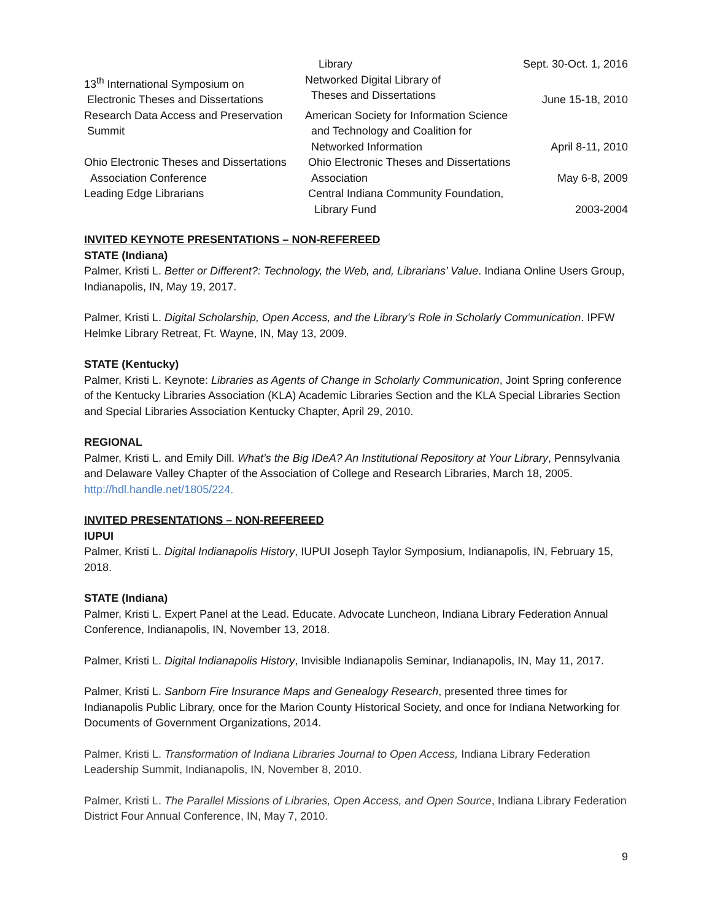| | Library | Sept. 30-Oct. 1, 2016 |
| 13<sup>th</sup> International Symposium on Electronic Theses and Dissertations | Networked Digital Library of Theses and Dissertations | June 15-18, 2010 |
| Research Data Access and Preservation Summit | American Society for Information Science and Technology and Coalition for Networked Information | April 8-11, 2010 |
| Ohio Electronic Theses and Dissertations Association Conference | Ohio Electronic Theses and Dissertations Association | May 6-8, 2009 |
| Leading Edge Librarians | Central Indiana Community Foundation, Library Fund | 2003-2004 |
INVITED KEYNOTE PRESENTATIONS – NON-REFEREED
STATE (Indiana)
Palmer, Kristi L. Better or Different?: Technology, the Web, and, Librarians’ Value. Indiana Online Users Group, Indianapolis, IN, May 19, 2017.
Palmer, Kristi L. Digital Scholarship, Open Access, and the Library’s Role in Scholarly Communication. IPFW Helmke Library Retreat, Ft. Wayne, IN, May 13, 2009.
STATE (Kentucky)
Palmer, Kristi L. Keynote: Libraries as Agents of Change in Scholarly Communication, Joint Spring conference of the Kentucky Libraries Association (KLA) Academic Libraries Section and the KLA Special Libraries Section and Special Libraries Association Kentucky Chapter, April 29, 2010.
REGIONAL
Palmer, Kristi L. and Emily Dill. What’s the Big IDeA? An Institutional Repository at Your Library, Pennsylvania and Delaware Valley Chapter of the Association of College and Research Libraries, March 18, 2005. http://hdl.handle.net/1805/224.
INVITED PRESENTATIONS – NON-REFEREED
IUPUI
Palmer, Kristi L. Digital Indianapolis History, IUPUI Joseph Taylor Symposium, Indianapolis, IN, February 15, 2018.
STATE (Indiana)
Palmer, Kristi L. Expert Panel at the Lead. Educate. Advocate Luncheon, Indiana Library Federation Annual Conference, Indianapolis, IN, November 13, 2018.
Palmer, Kristi L. Digital Indianapolis History, Invisible Indianapolis Seminar, Indianapolis, IN, May 11, 2017.
Palmer, Kristi L. Sanborn Fire Insurance Maps and Genealogy Research, presented three times for Indianapolis Public Library, once for the Marion County Historical Society, and once for Indiana Networking for Documents of Government Organizations, 2014.
Palmer, Kristi L. Transformation of Indiana Libraries Journal to Open Access, Indiana Library Federation Leadership Summit, Indianapolis, IN, November 8, 2010.
Palmer, Kristi L. The Parallel Missions of Libraries, Open Access, and Open Source, Indiana Library Federation District Four Annual Conference, IN, May 7, 2010.
9